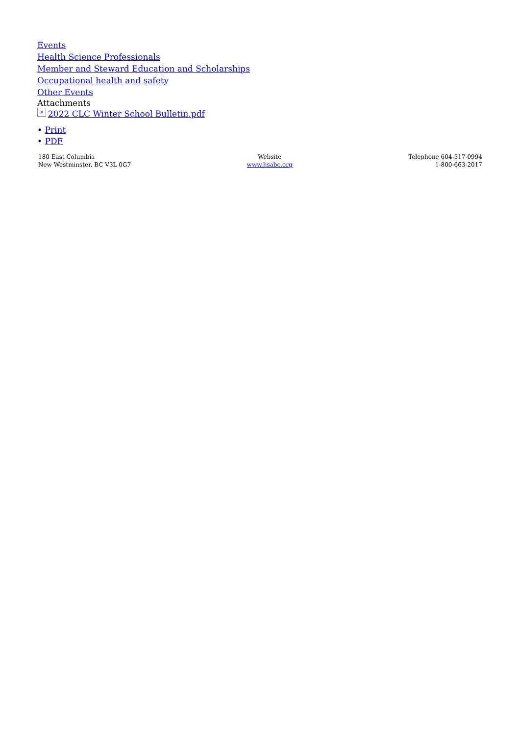Events
Health Science Professionals
Member and Steward Education and Scholarships
Occupational health and safety
Other Events
Attachments
× 2022 CLC Winter School Bulletin.pdf
• Print
• PDF
180 East Columbia
New Westminster, BC V3L 0G7
Website
www.hsabc.org
Telephone 604-517-0994
1-800-663-2017